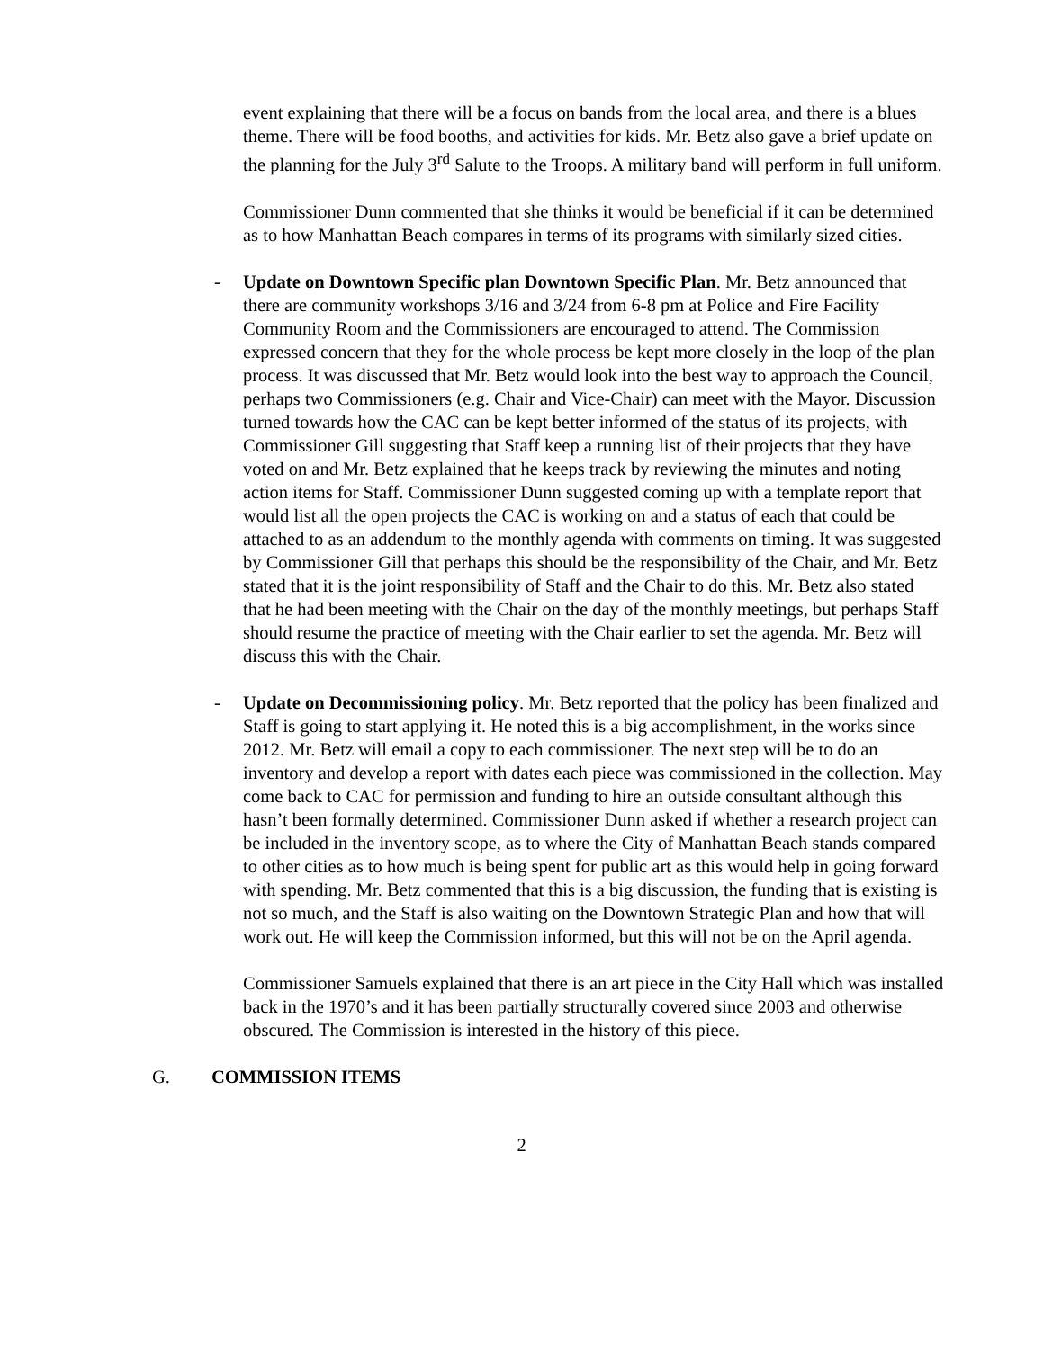event explaining that there will be a focus on bands from the local area, and there is a blues theme. There will be food booths, and activities for kids. Mr. Betz also gave a brief update on the planning for the July 3<sup>rd</sup> Salute to the Troops. A military band will perform in full uniform.
Commissioner Dunn commented that she thinks it would be beneficial if it can be determined as to how Manhattan Beach compares in terms of its programs with similarly sized cities.
- Update on Downtown Specific plan Downtown Specific Plan. Mr. Betz announced that there are community workshops 3/16 and 3/24 from 6-8 pm at Police and Fire Facility Community Room and the Commissioners are encouraged to attend. The Commission expressed concern that they for the whole process be kept more closely in the loop of the plan process. It was discussed that Mr. Betz would look into the best way to approach the Council, perhaps two Commissioners (e.g. Chair and Vice-Chair) can meet with the Mayor. Discussion turned towards how the CAC can be kept better informed of the status of its projects, with Commissioner Gill suggesting that Staff keep a running list of their projects that they have voted on and Mr. Betz explained that he keeps track by reviewing the minutes and noting action items for Staff. Commissioner Dunn suggested coming up with a template report that would list all the open projects the CAC is working on and a status of each that could be attached to as an addendum to the monthly agenda with comments on timing. It was suggested by Commissioner Gill that perhaps this should be the responsibility of the Chair, and Mr. Betz stated that it is the joint responsibility of Staff and the Chair to do this. Mr. Betz also stated that he had been meeting with the Chair on the day of the monthly meetings, but perhaps Staff should resume the practice of meeting with the Chair earlier to set the agenda. Mr. Betz will discuss this with the Chair.
- Update on Decommissioning policy. Mr. Betz reported that the policy has been finalized and Staff is going to start applying it. He noted this is a big accomplishment, in the works since 2012. Mr. Betz will email a copy to each commissioner. The next step will be to do an inventory and develop a report with dates each piece was commissioned in the collection. May come back to CAC for permission and funding to hire an outside consultant although this hasn’t been formally determined. Commissioner Dunn asked if whether a research project can be included in the inventory scope, as to where the City of Manhattan Beach stands compared to other cities as to how much is being spent for public art as this would help in going forward with spending. Mr. Betz commented that this is a big discussion, the funding that is existing is not so much, and the Staff is also waiting on the Downtown Strategic Plan and how that will work out. He will keep the Commission informed, but this will not be on the April agenda.
Commissioner Samuels explained that there is an art piece in the City Hall which was installed back in the 1970’s and it has been partially structurally covered since 2003 and otherwise obscured. The Commission is interested in the history of this piece.
G. COMMISSION ITEMS
2